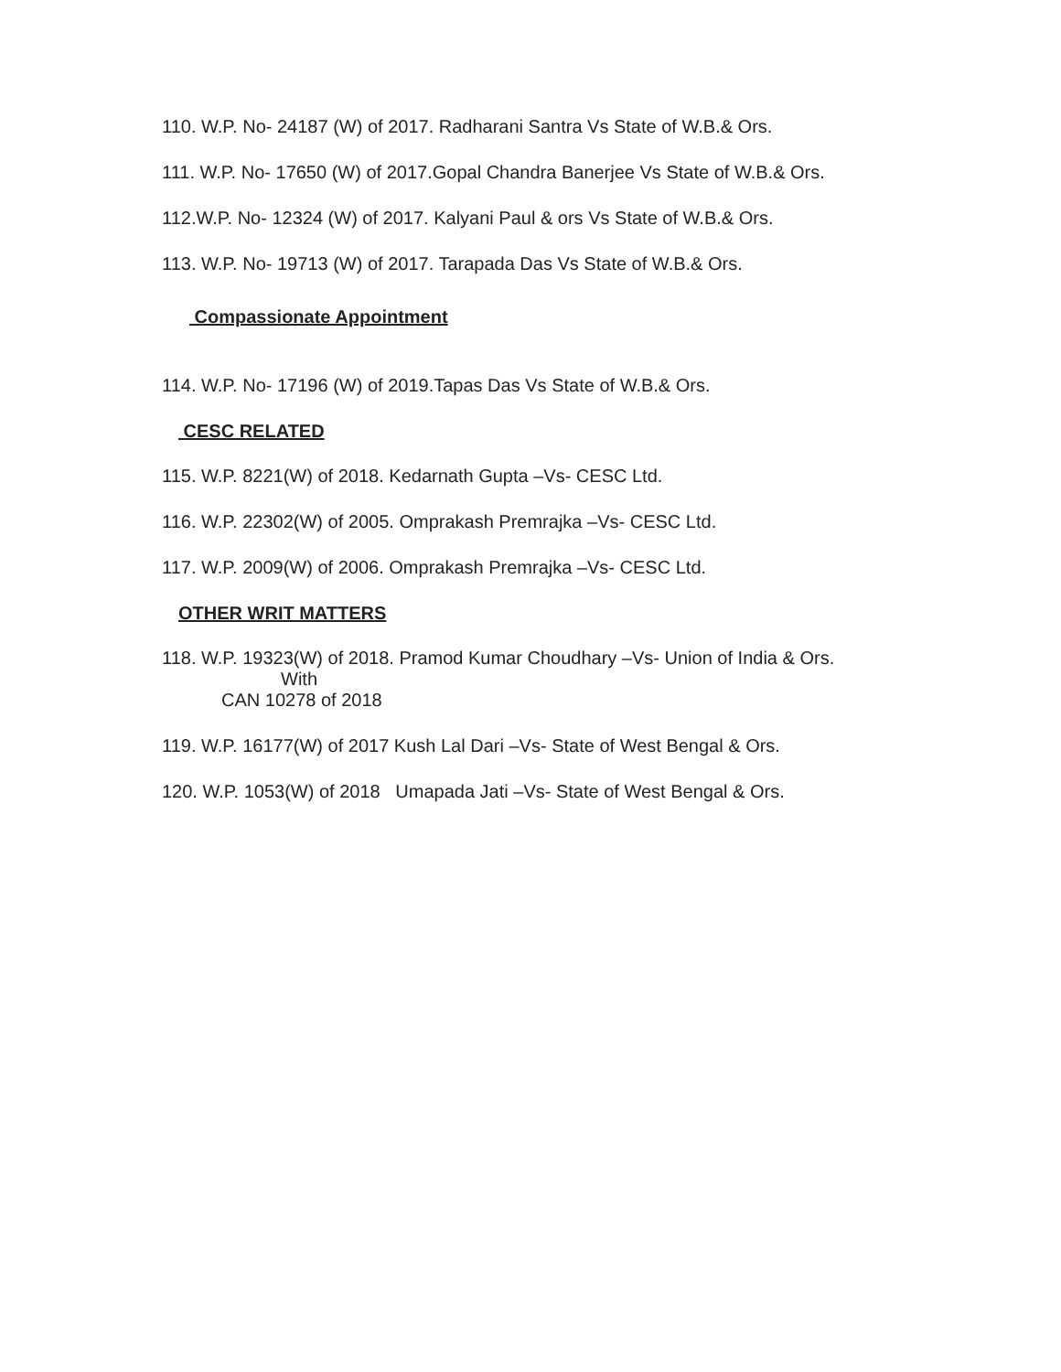110. W.P. No- 24187 (W) of 2017. Radharani Santra Vs State of W.B.& Ors.
111. W.P. No- 17650 (W) of 2017.Gopal Chandra Banerjee Vs State of W.B.& Ors.
112.W.P. No- 12324 (W) of 2017. Kalyani Paul & ors Vs State of W.B.& Ors.
113. W.P. No- 19713 (W) of 2017. Tarapada Das Vs State of W.B.& Ors.
Compassionate Appointment
114. W.P. No- 17196 (W) of 2019.Tapas Das Vs State of W.B.& Ors.
CESC RELATED
115. W.P. 8221(W) of 2018. Kedarnath Gupta –Vs- CESC Ltd.
116. W.P. 22302(W) of 2005. Omprakash Premrajka –Vs- CESC Ltd.
117. W.P. 2009(W) of 2006. Omprakash Premrajka –Vs- CESC Ltd.
OTHER WRIT MATTERS
118. W.P. 19323(W) of 2018. Pramod Kumar Choudhary –Vs- Union of India & Ors.
With
CAN 10278 of 2018
119. W.P. 16177(W) of 2017 Kush Lal Dari –Vs- State of West Bengal & Ors.
120. W.P. 1053(W) of 2018 Umapada Jati –Vs- State of West Bengal & Ors.